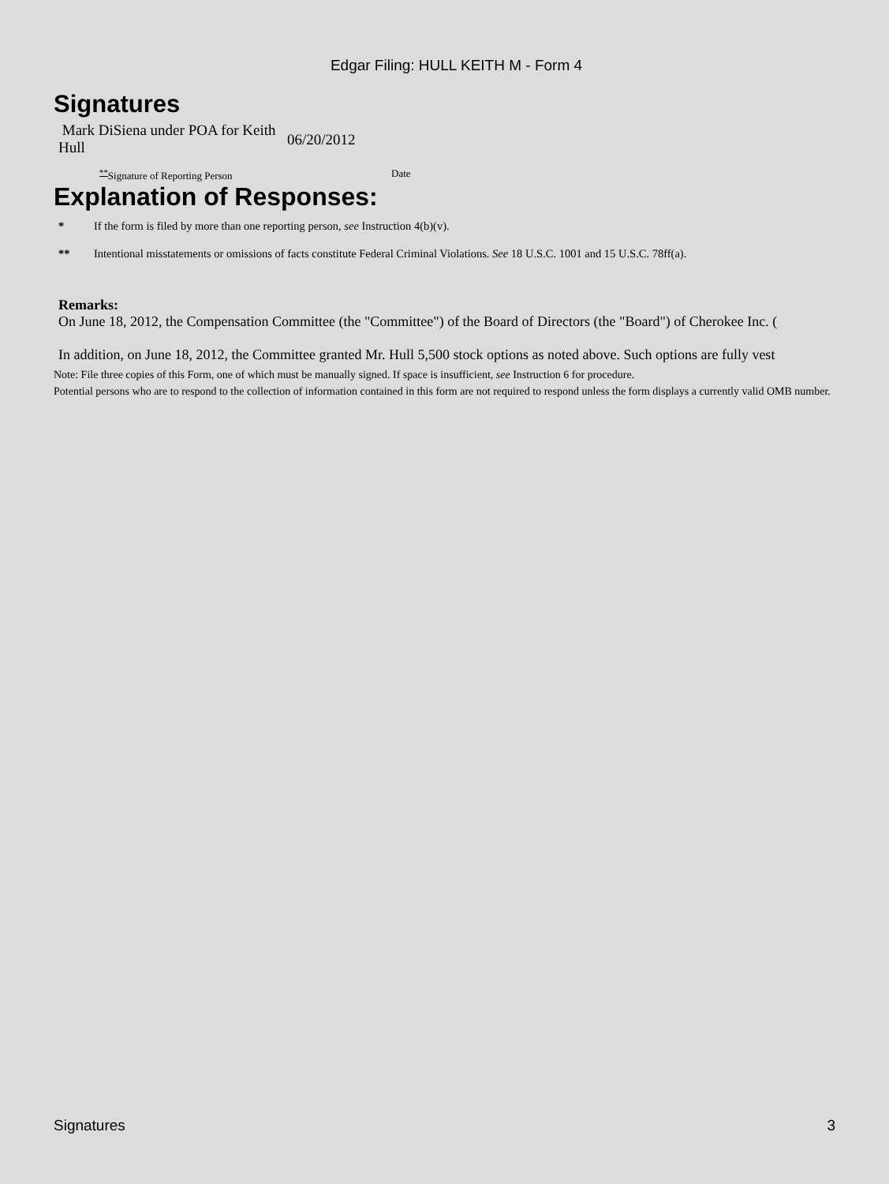Edgar Filing: HULL KEITH M - Form 4
Signatures
Mark DiSiena under POA for Keith Hull
06/20/2012
<sup>**</sup> Signature of Reporting Person Date
Explanation of Responses:
* If the form is filed by more than one reporting person, see Instruction 4(b)(v).
** Intentional misstatements or omissions of facts constitute Federal Criminal Violations. See 18 U.S.C. 1001 and 15 U.S.C. 78ff(a).
Remarks:
On June 18, 2012, the Compensation Committee (the "Committee") of the Board of Directors (the "Board") of Cherokee Inc. (
In addition, on June 18, 2012, the Committee granted Mr. Hull 5,500 stock options as noted above. Such options are fully vest
Note: File three copies of this Form, one of which must be manually signed. If space is insufficient, see Instruction 6 for procedure.
Potential persons who are to respond to the collection of information contained in this form are not required to respond unless the form displays a currently valid OMB number.
Signatures 3